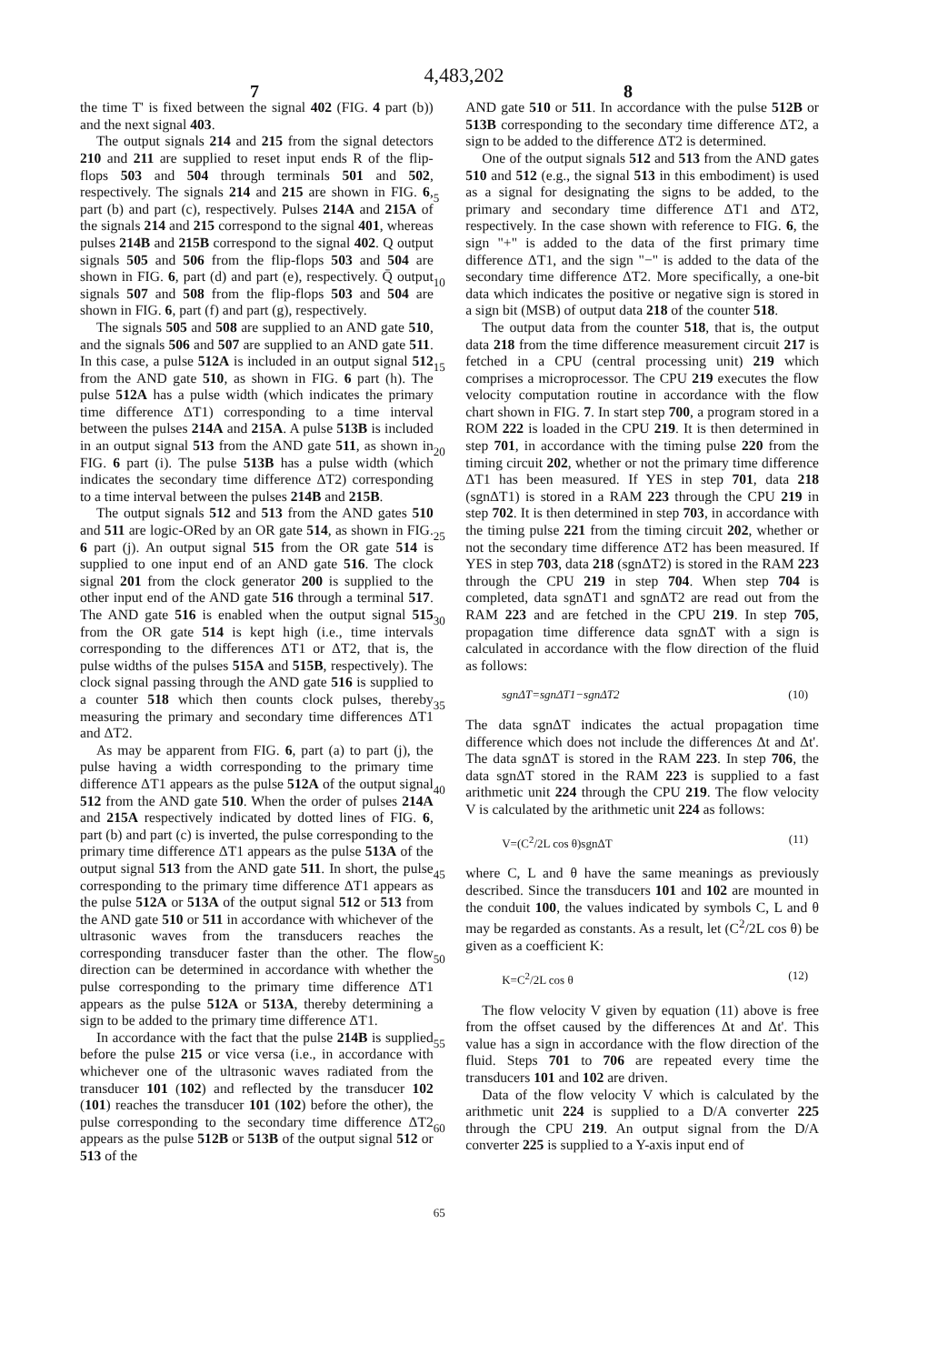4,483,202
7 8
the time T' is fixed between the signal 402 (FIG. 4 part (b)) and the next signal 403.
The output signals 214 and 215 from the signal detectors 210 and 211 are supplied to reset input ends R of the flip-flops 503 and 504 through terminals 501 and 502, respectively. The signals 214 and 215 are shown in FIG. 6, part (b) and part (c), respectively. Pulses 214A and 215A of the signals 214 and 215 correspond to the signal 401, whereas pulses 214B and 215B correspond to the signal 402. Q output signals 505 and 506 from the flip-flops 503 and 504 are shown in FIG. 6, part (d) and part (e), respectively. Q̄ output signals 507 and 508 from the flip-flops 503 and 504 are shown in FIG. 6, part (f) and part (g), respectively.
The signals 505 and 508 are supplied to an AND gate 510, and the signals 506 and 507 are supplied to an AND gate 511. In this case, a pulse 512A is included in an output signal 512 from the AND gate 510, as shown in FIG. 6 part (h). The pulse 512A has a pulse width (which indicates the primary time difference ΔT1) corresponding to a time interval between the pulses 214A and 215A. A pulse 513B is included in an output signal 513 from the AND gate 511, as shown in FIG. 6 part (i). The pulse 513B has a pulse width (which indicates the secondary time difference ΔT2) corresponding to a time interval between the pulses 214B and 215B.
The output signals 512 and 513 from the AND gates 510 and 511 are logic-ORed by an OR gate 514, as shown in FIG. 6 part (j). An output signal 515 from the OR gate 514 is supplied to one input end of an AND gate 516. The clock signal 201 from the clock generator 200 is supplied to the other input end of the AND gate 516 through a terminal 517. The AND gate 516 is enabled when the output signal 515 from the OR gate 514 is kept high (i.e., time intervals corresponding to the differences ΔT1 or ΔT2, that is, the pulse widths of the pulses 515A and 515B, respectively). The clock signal passing through the AND gate 516 is supplied to a counter 518 which then counts clock pulses, thereby measuring the primary and secondary time differences ΔT1 and ΔT2.
As may be apparent from FIG. 6, part (a) to part (j), the pulse having a width corresponding to the primary time difference ΔT1 appears as the pulse 512A of the output signal 512 from the AND gate 510. When the order of pulses 214A and 215A respectively indicated by dotted lines of FIG. 6, part (b) and part (c) is inverted, the pulse corresponding to the primary time difference ΔT1 appears as the pulse 513A of the output signal 513 from the AND gate 511. In short, the pulse corresponding to the primary time difference ΔT1 appears as the pulse 512A or 513A of the output signal 512 or 513 from the AND gate 510 or 511 in accordance with whichever of the ultrasonic waves from the transducers reaches the corresponding transducer faster than the other. The flow direction can be determined in accordance with whether the pulse corresponding to the primary time difference ΔT1 appears as the pulse 512A or 513A, thereby determining a sign to be added to the primary time difference ΔT1.
In accordance with the fact that the pulse 214B is supplied before the pulse 215 or vice versa (i.e., in accordance with whichever one of the ultrasonic waves radiated from the transducer 101 (102) and reflected by the transducer 102 (101) reaches the transducer 101 (102) before the other), the pulse corresponding to the secondary time difference ΔT2 appears as the pulse 512B or 513B of the output signal 512 or 513 of the
5
10
15
20
25
30
35
40
45
50
55
60
65
AND gate 510 or 511. In accordance with the pulse 512B or 513B corresponding to the secondary time difference ΔT2, a sign to be added to the difference ΔT2 is determined.
One of the output signals 512 and 513 from the AND gates 510 and 512 (e.g., the signal 513 in this embodiment) is used as a signal for designating the signs to be added, to the primary and secondary time difference ΔT1 and ΔT2, respectively. In the case shown with reference to FIG. 6, the sign "+" is added to the data of the first primary time difference ΔT1, and the sign "−" is added to the data of the secondary time difference ΔT2. More specifically, a one-bit data which indicates the positive or negative sign is stored in a sign bit (MSB) of output data 218 of the counter 518.
The output data from the counter 518, that is, the output data 218 from the time difference measurement circuit 217 is fetched in a CPU (central processing unit) 219 which comprises a microprocessor. The CPU 219 executes the flow velocity computation routine in accordance with the flow chart shown in FIG. 7. In start step 700, a program stored in a ROM 222 is loaded in the CPU 219. It is then determined in step 701, in accordance with the timing pulse 220 from the timing circuit 202, whether or not the primary time difference ΔT1 has been measured. If YES in step 701, data 218 (sgnΔT1) is stored in a RAM 223 through the CPU 219 in step 702. It is then determined in step 703, in accordance with the timing pulse 221 from the timing circuit 202, whether or not the secondary time difference ΔT2 has been measured. If YES in step 703, data 218 (sgnΔT2) is stored in the RAM 223 through the CPU 219 in step 704. When step 704 is completed, data sgnΔT1 and sgnΔT2 are read out from the RAM 223 and are fetched in the CPU 219. In step 705, propagation time difference data sgnΔT with a sign is calculated in accordance with the flow direction of the fluid as follows:
sgnΔT=sgnΔT1−sgnΔT2 (10)
The data sgnΔT indicates the actual propagation time difference which does not include the differences Δt and Δt'. The data sgnΔT is stored in the RAM 223. In step 706, the data sgnΔT stored in the RAM 223 is supplied to a fast arithmetic unit 224 through the CPU 219. The flow velocity V is calculated by the arithmetic unit 224 as follows:
V=(C<sup>2</sup>/2L cos θ)sgnΔT (11)
where C, L and θ have the same meanings as previously described. Since the transducers 101 and 102 are mounted in the conduit 100, the values indicated by symbols C, L and θ may be regarded as constants. As a result, let (C<sup>2</sup>/2L cos θ) be given as a coefficient K:
K=C<sup>2</sup>/2L cos θ (12)
The flow velocity V given by equation (11) above is free from the offset caused by the differences Δt and Δt'. This value has a sign in accordance with the flow direction of the fluid. Steps 701 to 706 are repeated every time the transducers 101 and 102 are driven.
Data of the flow velocity V which is calculated by the arithmetic unit 224 is supplied to a D/A converter 225 through the CPU 219. An output signal from the D/A converter 225 is supplied to a Y-axis input end of